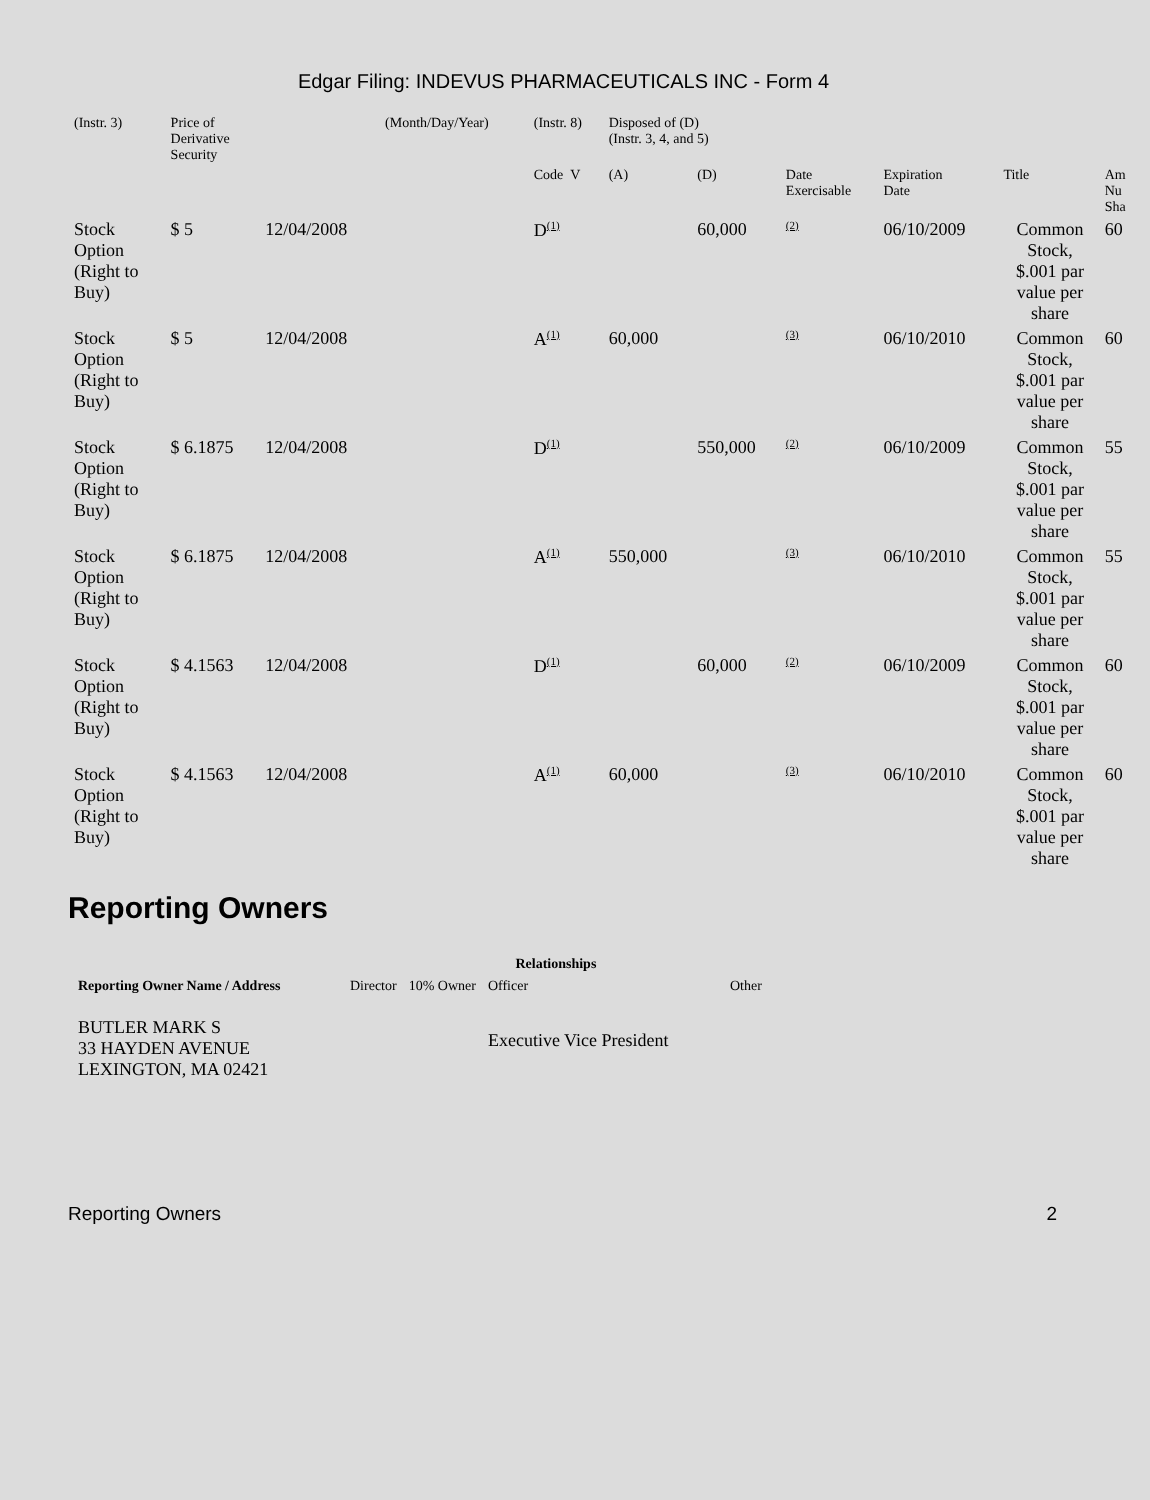Edgar Filing: INDEVUS PHARMACEUTICALS INC - Form 4
| (Instr. 3) | Price of Derivative Security | | (Month/Day/Year) | (Instr. 8) | Disposed of (D) (Instr. 3, 4, and 5) | | | | | | |
| | | | | Code V | (A) | (D) | Date Exercisable | Expiration Date | Title | Am Nu Sha | |
| Stock Option (Right to Buy) | $ 5 | 12/04/2008 | | D<sup>(1)</sup> | | 60,000 | <sup>(2)</sup> | 06/10/2009 | Common Stock, $.001 par value per share | 60 | |
| Stock Option (Right to Buy) | $ 5 | 12/04/2008 | | A<sup>(1)</sup> | 60,000 | | <sup>(3)</sup> | 06/10/2010 | Common Stock, $.001 par value per share | 60 | |
| Stock Option (Right to Buy) | $ 6.1875 | 12/04/2008 | | D<sup>(1)</sup> | | 550,000 | <sup>(2)</sup> | 06/10/2009 | Common Stock, $.001 par value per share | 55 | |
| Stock Option (Right to Buy) | $ 6.1875 | 12/04/2008 | | A<sup>(1)</sup> | 550,000 | | <sup>(3)</sup> | 06/10/2010 | Common Stock, $.001 par value per share | 55 | |
| Stock Option (Right to Buy) | $ 4.1563 | 12/04/2008 | | D<sup>(1)</sup> | | 60,000 | <sup>(2)</sup> | 06/10/2009 | Common Stock, $.001 par value per share | 60 | |
| Stock Option (Right to Buy) | $ 4.1563 | 12/04/2008 | | A<sup>(1)</sup> | 60,000 | | <sup>(3)</sup> | 06/10/2010 | Common Stock, $.001 par value per share | 60 | |
Reporting Owners
| Reporting Owner Name / Address | Relationships | | | |
| --- | --- | --- | --- | --- |
| | Director | 10% Owner | Officer | Other |
| BUTLER MARK S 33 HAYDEN AVENUE LEXINGTON, MA 02421 | | | Executive Vice President | |
Reporting Owners 2